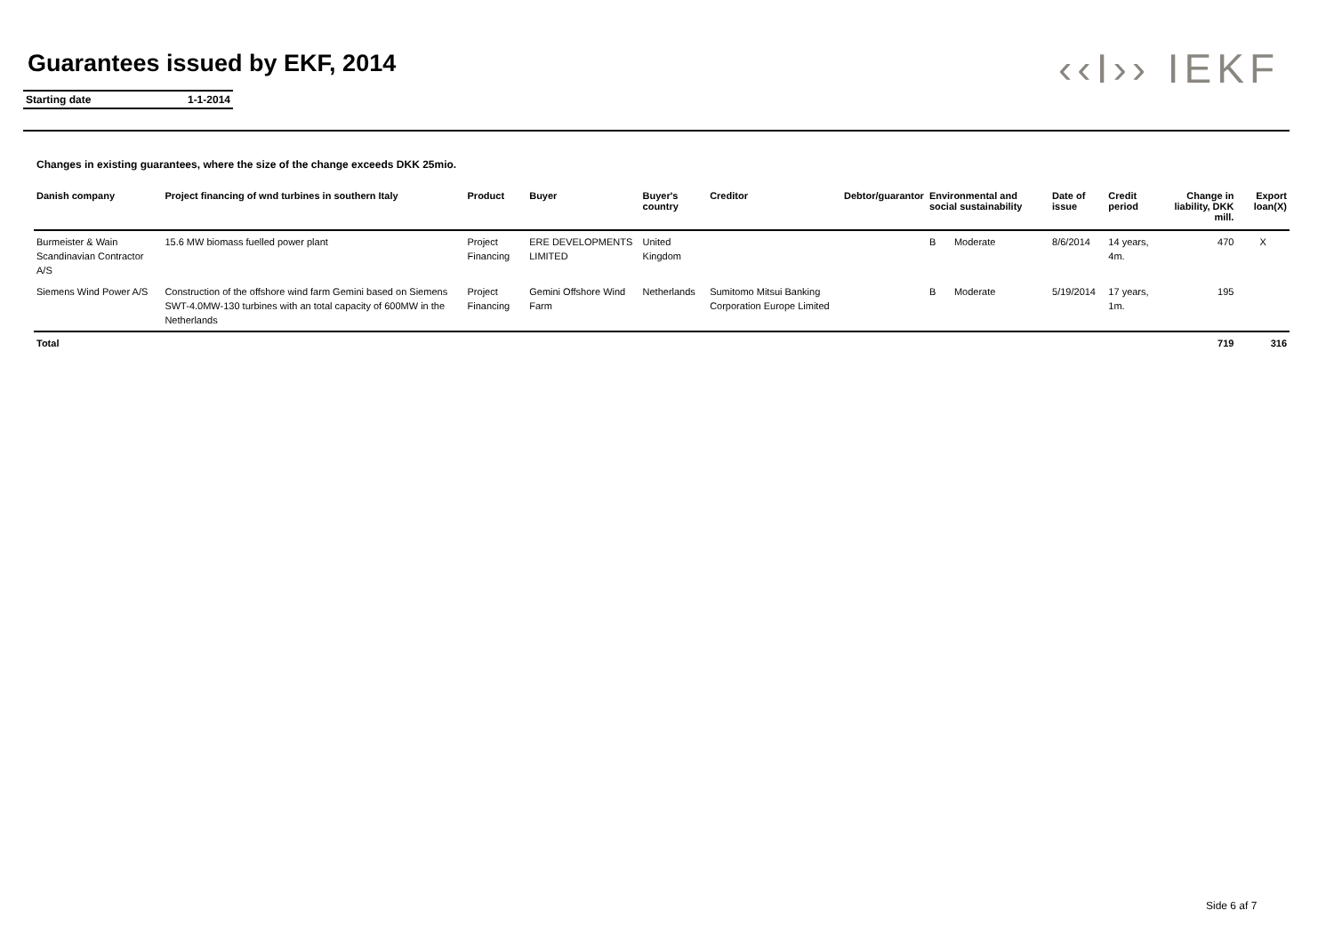Guarantees issued by EKF, 2014
Starting date 1-1-2014
‹‹I›› IEKF
Changes in existing guarantees, where the size of the change exceeds DKK 25mio.
| Danish company | Project financing of wnd turbines in southern Italy | Product | Buyer | Buyer's country | Creditor | Debtor/guarantor | Environmental and social sustainability | | Date of issue | Credit period | Change in liability, DKK mill. | Export loan(X) |
| --- | --- | --- | --- | --- | --- | --- | --- | --- | --- | --- | --- | --- |
| Burmeister & Wain Scandinavian Contractor A/S | 15.6 MW biomass fuelled power plant | Project Financing | ERE DEVELOPMENTS LIMITED | United Kingdom | | | B | Moderate | 8/6/2014 | 14 years, 4m. | 470 | X |
| Siemens Wind Power A/S | Construction of the offshore wind farm Gemini based on Siemens SWT-4.0MW-130 turbines with an total capacity of 600MW in the Netherlands | Project Financing | Gemini Offshore Wind Farm | Netherlands | Sumitomo Mitsui Banking Corporation Europe Limited | | B | Moderate | 5/19/2014 | 17 years, 1m. | 195 | |
| Total | | | | | | | | | | | 719 | 316 |
Side 6 af 7